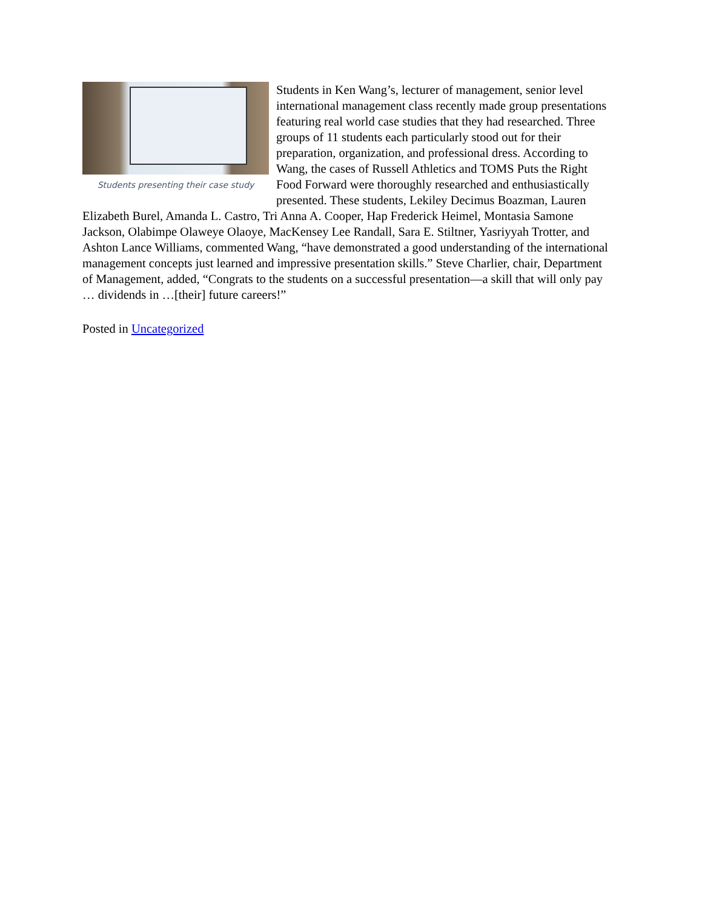Students presenting their case study
Students in Ken Wang’s, lecturer of management, senior level international management class recently made group presentations featuring real world case studies that they had researched. Three groups of 11 students each particularly stood out for their preparation, organization, and professional dress. According to Wang, the cases of Russell Athletics and TOMS Puts the Right Food Forward were thoroughly researched and enthusiastically presented. These students, Lekiley Decimus Boazman, Lauren Elizabeth Burel, Amanda L. Castro, Tri Anna A. Cooper, Hap Frederick Heimel, Montasia Samone Jackson, Olabimpe Olaweye Olaoye, MacKensey Lee Randall, Sara E. Stiltner, Yasriyyah Trotter, and Ashton Lance Williams, commented Wang, “have demonstrated a good understanding of the international management concepts just learned and impressive presentation skills.” Steve Charlier, chair, Department of Management, added, “Congrats to the students on a successful presentation—a skill that will only pay … dividends in …[their] future careers!”
Posted in Uncategorized